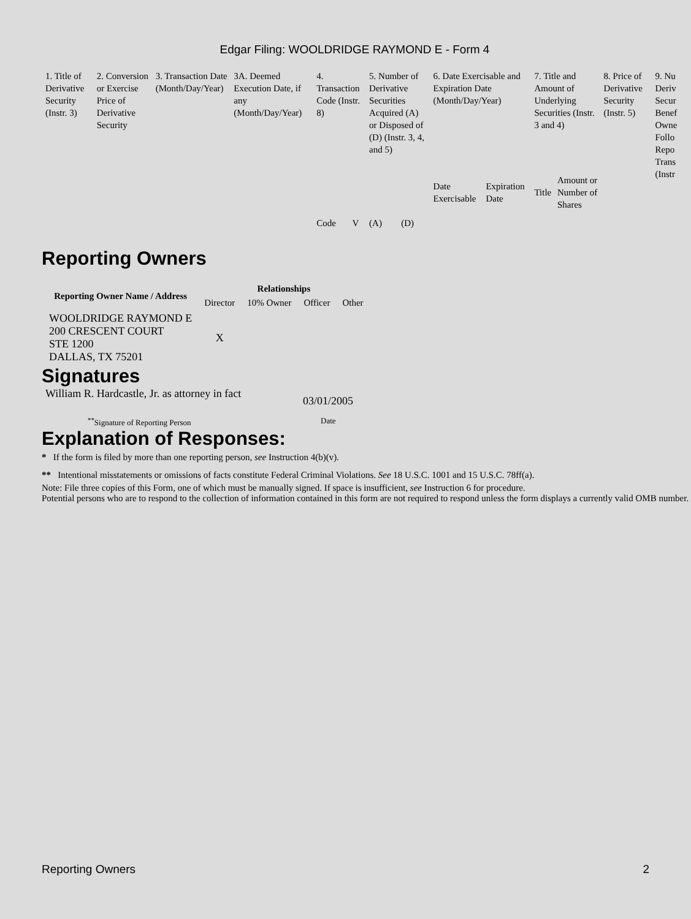Edgar Filing: WOOLDRIDGE RAYMOND E - Form 4
| 1. Title of Derivative Security (Instr. 3) | 2. Conversion or Exercise Price of Derivative Security | 3. Transaction Date (Month/Day/Year) | 3A. Deemed Execution Date, if any (Month/Day/Year) | 4. Transaction Code (Instr. 8) | | 5. Number of Derivative Securities Acquired (A) or Disposed of (D) (Instr. 3, 4, and 5) | | 6. Date Exercisable and Expiration Date (Month/Day/Year) | | 7. Title and Amount of Underlying Securities (Instr. 3 and 4) | | 8. Price of Derivative Security (Instr. 5) | 9. Nu Deriv Secur Benef Owne Follo Repo Trans (Instr |
| --- | --- | --- | --- | --- | --- | --- | --- | --- | --- | --- | --- | --- | --- |
| | | | | Code | V | (A) | (D) | Date Exercisable | Expiration Date | Title | Amount or Number of Shares | | |
Reporting Owners
| Reporting Owner Name / Address | Relationships | | | |
| --- | --- | --- | --- | --- |
| | Director | 10% Owner | Officer | Other |
| WOOLDRIDGE RAYMOND E 200 CRESCENT COURT STE 1200 DALLAS, TX 75201 | X | | | |
Signatures
William R. Hardcastle, Jr. as attorney in fact
03/01/2005
<sup>**</sup> Signature of Reporting Person Date
Explanation of Responses:
* If the form is filed by more than one reporting person, see Instruction 4(b)(v).
** Intentional misstatements or omissions of facts constitute Federal Criminal Violations. See 18 U.S.C. 1001 and 15 U.S.C. 78ff(a).
Note: File three copies of this Form, one of which must be manually signed. If space is insufficient, see Instruction 6 for procedure.
Potential persons who are to respond to the collection of information contained in this form are not required to respond unless the form displays a currently valid OMB number.
Reporting Owners 2